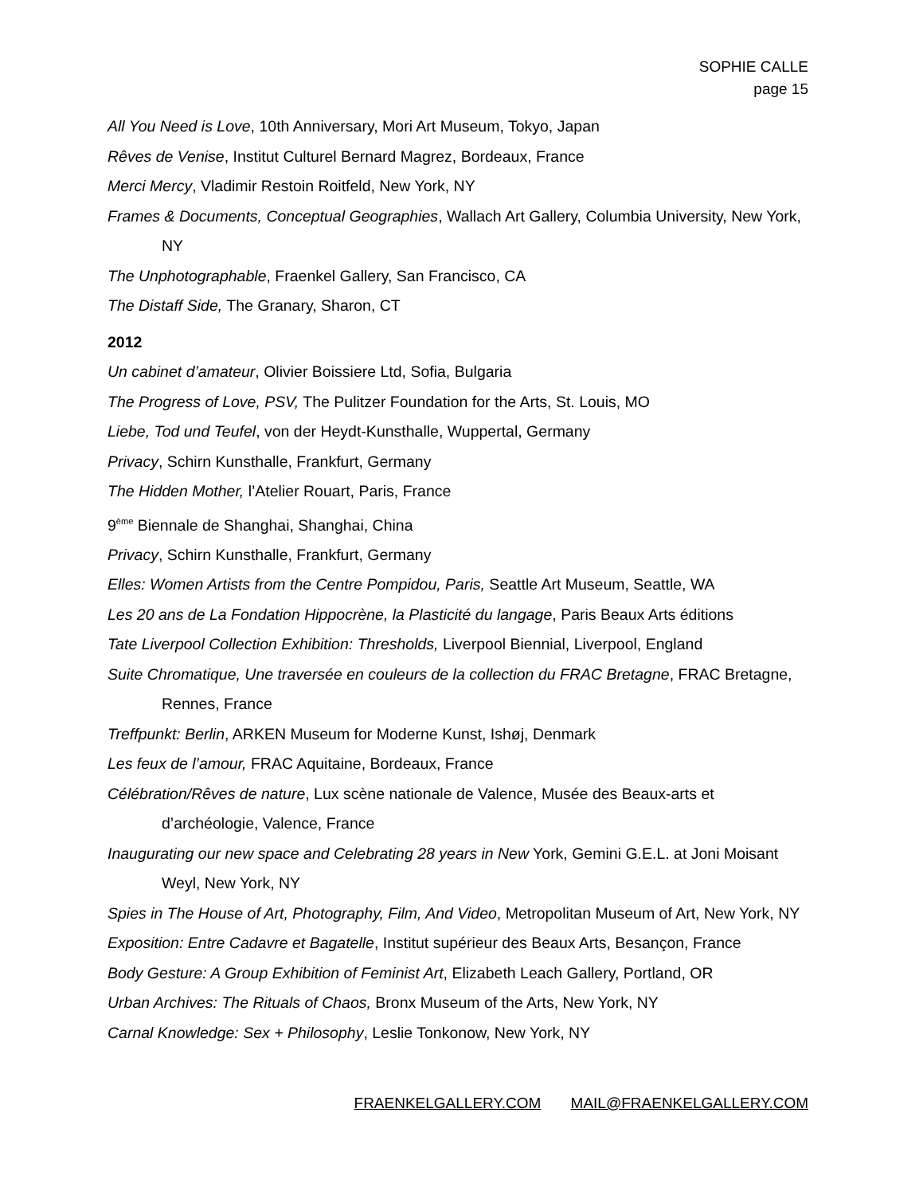SOPHIE CALLE
page 15
All You Need is Love, 10th Anniversary, Mori Art Museum, Tokyo, Japan
Rêves de Venise, Institut Culturel Bernard Magrez, Bordeaux, France
Merci Mercy, Vladimir Restoin Roitfeld, New York, NY
Frames & Documents, Conceptual Geographies, Wallach Art Gallery, Columbia University, New York, NY
The Unphotographable, Fraenkel Gallery, San Francisco, CA
The Distaff Side, The Granary, Sharon, CT
2012
Un cabinet d’amateur, Olivier Boissiere Ltd, Sofia, Bulgaria
The Progress of Love, PSV, The Pulitzer Foundation for the Arts, St. Louis, MO
Liebe, Tod und Teufel, von der Heydt-Kunsthalle, Wuppertal, Germany
Privacy, Schirn Kunsthalle, Frankfurt, Germany
The Hidden Mother, l’Atelier Rouart, Paris, France
9<sup>ème</sup> Biennale de Shanghai, Shanghai, China
Privacy, Schirn Kunsthalle, Frankfurt, Germany
Elles: Women Artists from the Centre Pompidou, Paris, Seattle Art Museum, Seattle, WA
Les 20 ans de La Fondation Hippocrène, la Plasticité du langage, Paris Beaux Arts éditions
Tate Liverpool Collection Exhibition: Thresholds, Liverpool Biennial, Liverpool, England
Suite Chromatique, Une traversée en couleurs de la collection du FRAC Bretagne, FRAC Bretagne, Rennes, France
Treffpunkt: Berlin, ARKEN Museum for Moderne Kunst, Ishøj, Denmark
Les feux de l’amour, FRAC Aquitaine, Bordeaux, France
Célébration/Rêves de nature, Lux scène nationale de Valence, Musée des Beaux-arts et d’archéologie, Valence, France
Inaugurating our new space and Celebrating 28 years in New York, Gemini G.E.L. at Joni Moisant Weyl, New York, NY
Spies in The House of Art, Photography, Film, And Video, Metropolitan Museum of Art, New York, NY
Exposition: Entre Cadavre et Bagatelle, Institut supérieur des Beaux Arts, Besançon, France
Body Gesture: A Group Exhibition of Feminist Art, Elizabeth Leach Gallery, Portland, OR
Urban Archives: The Rituals of Chaos, Bronx Museum of the Arts, New York, NY
Carnal Knowledge: Sex + Philosophy, Leslie Tonkonow, New York, NY
FRAENKELGALLERY.COM MAIL@FRAENKELGALLERY.COM